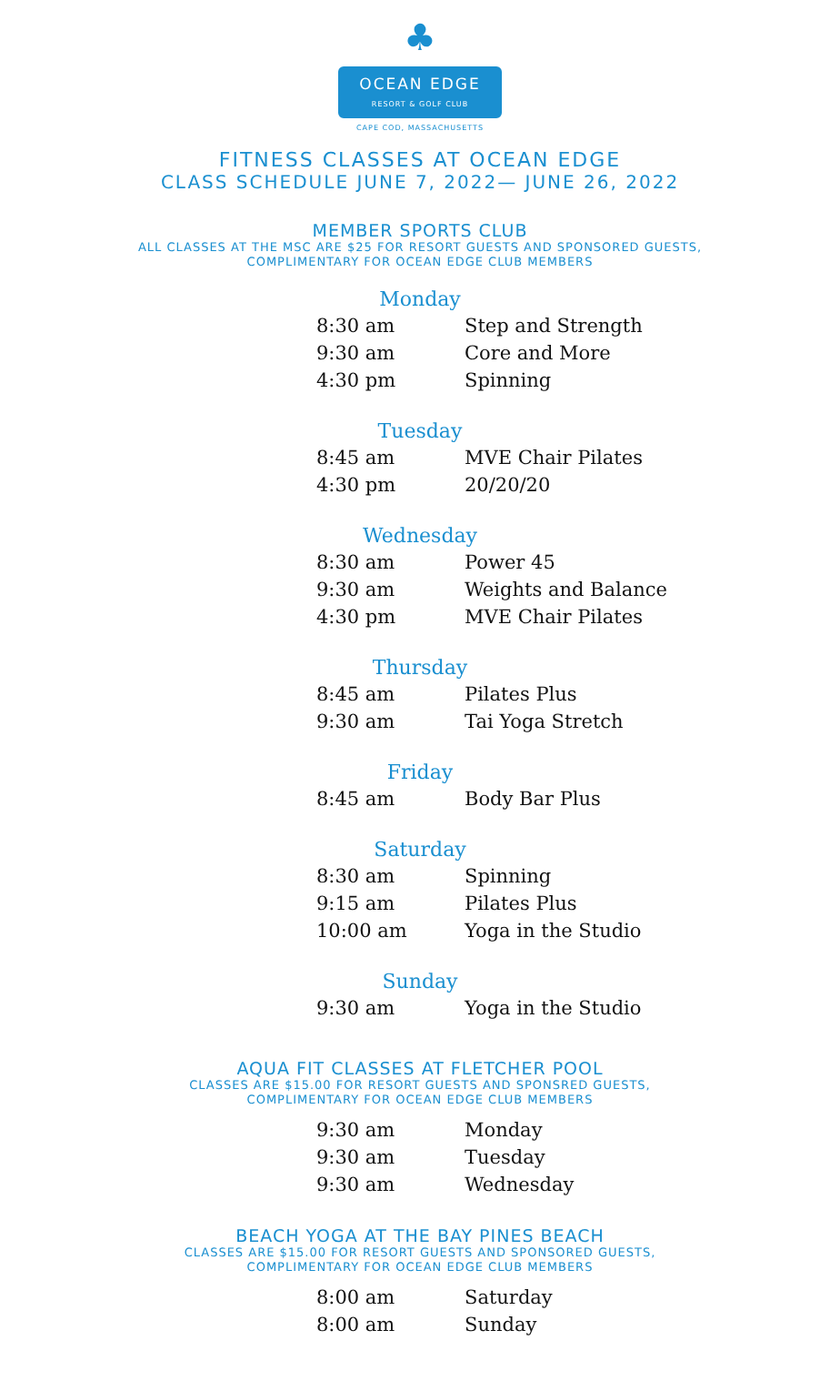♣
OCEAN EDGE
RESORT & GOLF CLUB
CAPE COD, MASSACHUSETTS
FITNESS CLASSES AT OCEAN EDGE
CLASS SCHEDULE JUNE 7, 2022— JUNE 26, 2022
MEMBER SPORTS CLUB
ALL CLASSES AT THE MSC ARE $25 FOR RESORT GUESTS AND SPONSORED GUESTS,
COMPLIMENTARY FOR OCEAN EDGE CLUB MEMBERS
Monday
| 8:30 am | Step and Strength |
| 9:30 am | Core and More |
| 4:30 pm | Spinning |
Tuesday
| 8:45 am | MVE Chair Pilates |
| 4:30 pm | 20/20/20 |
Wednesday
| 8:30 am | Power 45 |
| 9:30 am | Weights and Balance |
| 4:30 pm | MVE Chair Pilates |
Thursday
| 8:45 am | Pilates Plus |
| 9:30 am | Tai Yoga Stretch |
Friday
| 8:45 am | Body Bar Plus |
Saturday
| 8:30 am | Spinning |
| 9:15 am | Pilates Plus |
| 10:00 am | Yoga in the Studio |
Sunday
| 9:30 am | Yoga in the Studio |
AQUA FIT CLASSES AT FLETCHER POOL
CLASSES ARE $15.00 FOR RESORT GUESTS AND SPONSRED GUESTS,
COMPLIMENTARY FOR OCEAN EDGE CLUB MEMBERS
| 9:30 am | Monday |
| 9:30 am | Tuesday |
| 9:30 am | Wednesday |
BEACH YOGA AT THE BAY PINES BEACH
CLASSES ARE $15.00 FOR RESORT GUESTS AND SPONSORED GUESTS,
COMPLIMENTARY FOR OCEAN EDGE CLUB MEMBERS
| 8:00 am | Saturday |
| 8:00 am | Sunday |